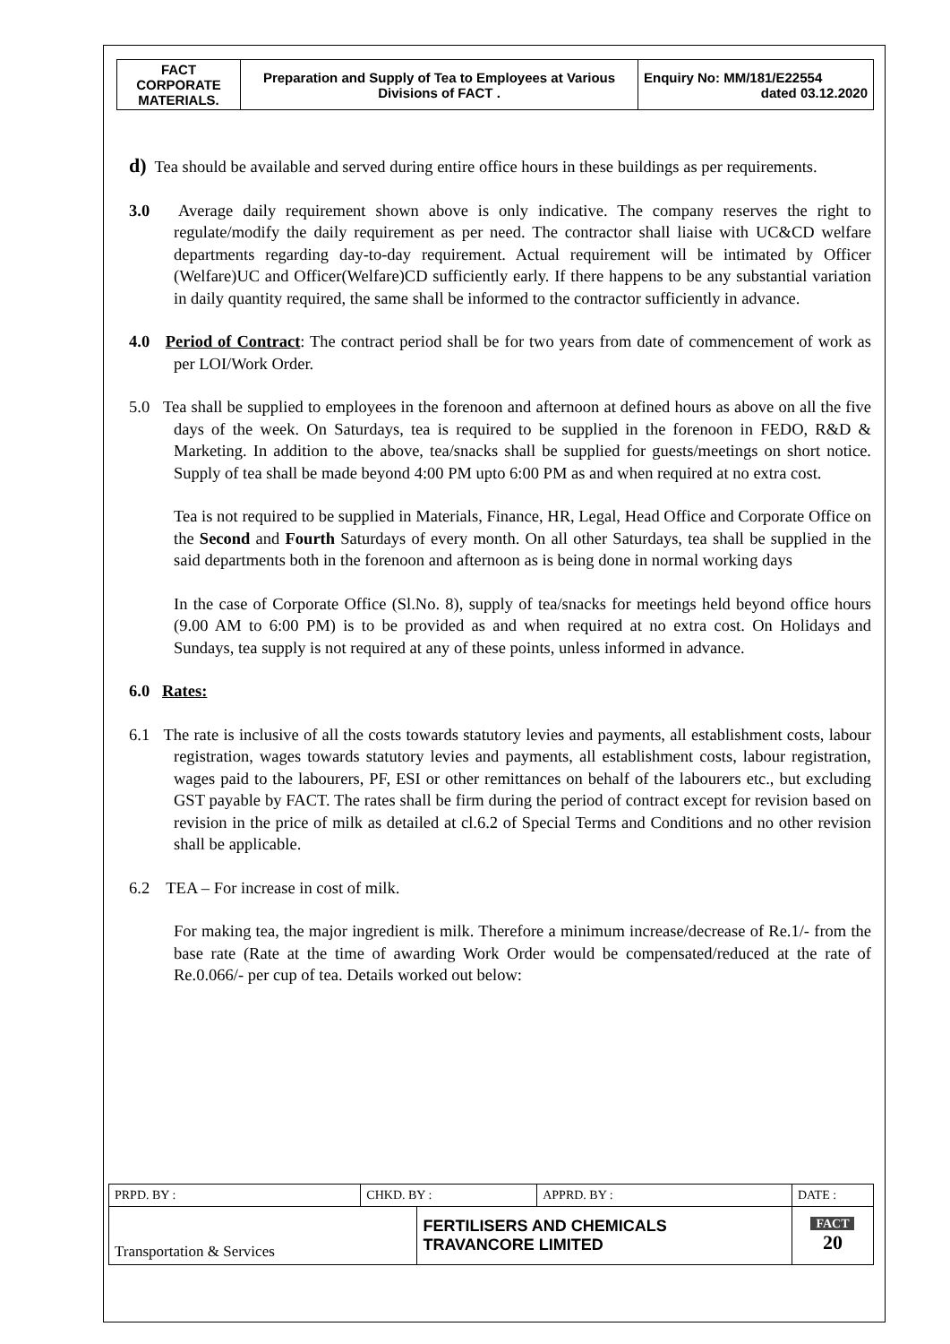| FACT CORPORATE MATERIALS. | Preparation and Supply of Tea to Employees at Various Divisions of FACT . | Enquiry No: MM/181/E22554 dated 03.12.2020 |
d) Tea should be available and served during entire office hours in these buildings as per requirements.
3.0 Average daily requirement shown above is only indicative. The company reserves the right to regulate/modify the daily requirement as per need. The contractor shall liaise with UC&CD welfare departments regarding day-to-day requirement. Actual requirement will be intimated by Officer (Welfare)UC and Officer(Welfare)CD sufficiently early. If there happens to be any substantial variation in daily quantity required, the same shall be informed to the contractor sufficiently in advance.
4.0 Period of Contract: The contract period shall be for two years from date of commencement of work as per LOI/Work Order.
5.0 Tea shall be supplied to employees in the forenoon and afternoon at defined hours as above on all the five days of the week. On Saturdays, tea is required to be supplied in the forenoon in FEDO, R&D & Marketing. In addition to the above, tea/snacks shall be supplied for guests/meetings on short notice. Supply of tea shall be made beyond 4:00 PM upto 6:00 PM as and when required at no extra cost.
Tea is not required to be supplied in Materials, Finance, HR, Legal, Head Office and Corporate Office on the Second and Fourth Saturdays of every month. On all other Saturdays, tea shall be supplied in the said departments both in the forenoon and afternoon as is being done in normal working days
In the case of Corporate Office (Sl.No. 8), supply of tea/snacks for meetings held beyond office hours (9.00 AM to 6:00 PM) is to be provided as and when required at no extra cost. On Holidays and Sundays, tea supply is not required at any of these points, unless informed in advance.
6.0 Rates:
6.1 The rate is inclusive of all the costs towards statutory levies and payments, all establishment costs, labour registration, wages towards statutory levies and payments, all establishment costs, labour registration, wages paid to the labourers, PF, ESI or other remittances on behalf of the labourers etc., but excluding GST payable by FACT. The rates shall be firm during the period of contract except for revision based on revision in the price of milk as detailed at cl.6.2 of Special Terms and Conditions and no other revision shall be applicable.
6.2 TEA – For increase in cost of milk.
For making tea, the major ingredient is milk. Therefore a minimum increase/decrease of Re.1/- from the base rate (Rate at the time of awarding Work Order would be compensated/reduced at the rate of Re.0.066/- per cup of tea. Details worked out below:
| PRPD. BY : | CHKD. BY : | | APPRD. BY : | DATE : |
| Transportation & Services | | FERTILISERS AND CHEMICALS TRAVANCORE LIMITED | | FACT 20 |